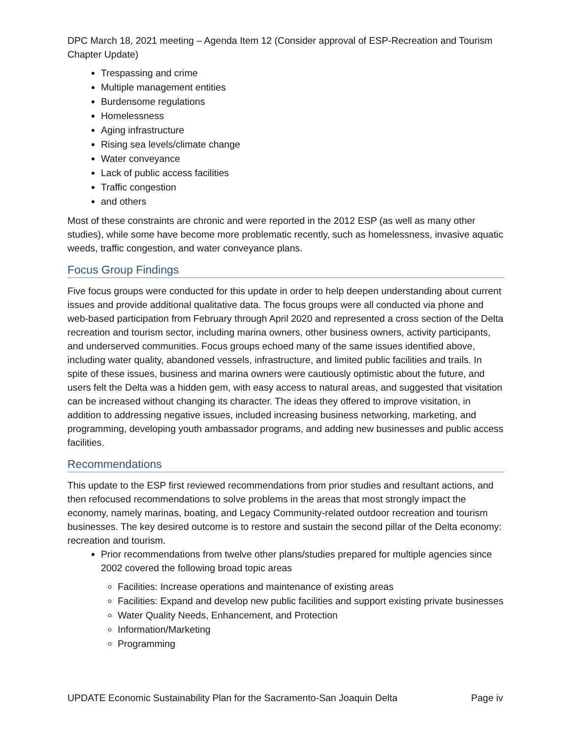DPC March 18, 2021 meeting – Agenda Item 12 (Consider approval of ESP-Recreation and Tourism Chapter Update)
Trespassing and crime
Multiple management entities
Burdensome regulations
Homelessness
Aging infrastructure
Rising sea levels/climate change
Water conveyance
Lack of public access facilities
Traffic congestion
and others
Most of these constraints are chronic and were reported in the 2012 ESP (as well as many other studies), while some have become more problematic recently, such as homelessness, invasive aquatic weeds, traffic congestion, and water conveyance plans.
Focus Group Findings
Five focus groups were conducted for this update in order to help deepen understanding about current issues and provide additional qualitative data. The focus groups were all conducted via phone and web-based participation from February through April 2020 and represented a cross section of the Delta recreation and tourism sector, including marina owners, other business owners, activity participants, and underserved communities. Focus groups echoed many of the same issues identified above, including water quality, abandoned vessels, infrastructure, and limited public facilities and trails. In spite of these issues, business and marina owners were cautiously optimistic about the future, and users felt the Delta was a hidden gem, with easy access to natural areas, and suggested that visitation can be increased without changing its character. The ideas they offered to improve visitation, in addition to addressing negative issues, included increasing business networking, marketing, and programming, developing youth ambassador programs, and adding new businesses and public access facilities.
Recommendations
This update to the ESP first reviewed recommendations from prior studies and resultant actions, and then refocused recommendations to solve problems in the areas that most strongly impact the economy, namely marinas, boating, and Legacy Community-related outdoor recreation and tourism businesses. The key desired outcome is to restore and sustain the second pillar of the Delta economy: recreation and tourism.
Prior recommendations from twelve other plans/studies prepared for multiple agencies since 2002 covered the following broad topic areas
Facilities: Increase operations and maintenance of existing areas
Facilities: Expand and develop new public facilities and support existing private businesses
Water Quality Needs, Enhancement, and Protection
Information/Marketing
Programming
UPDATE Economic Sustainability Plan for the Sacramento-San Joaquin Delta Page iv